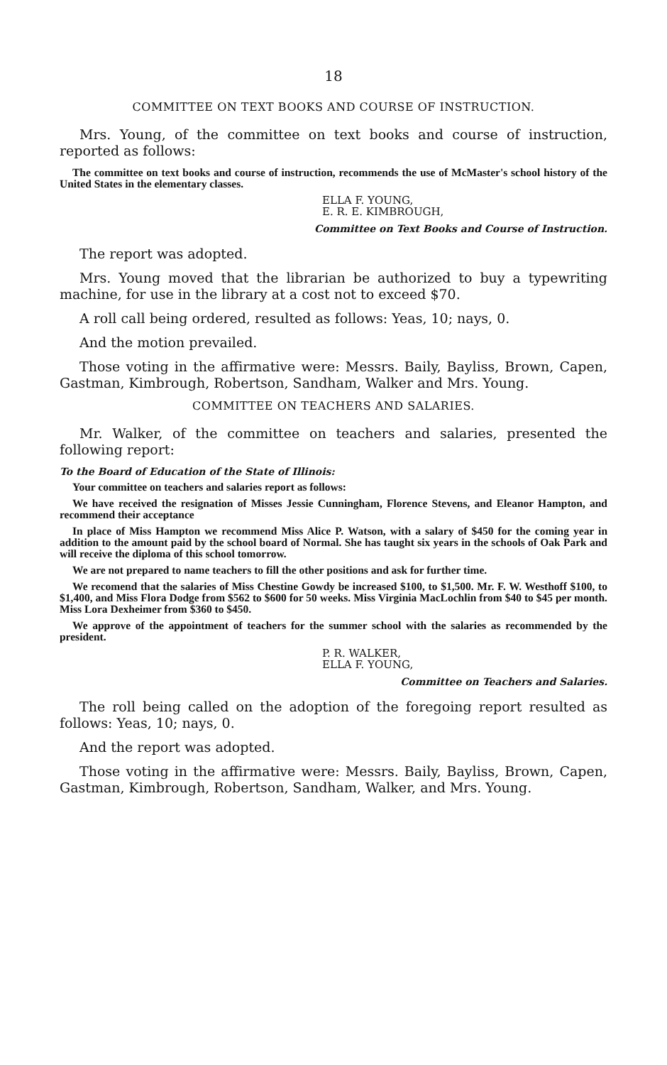18
COMMITTEE ON TEXT BOOKS AND COURSE OF INSTRUCTION.
Mrs. Young, of the committee on text books and course of instruction, reported as follows:
The committee on text books and course of instruction, recommends the use of McMaster's school history of the United States in the elementary classes.
ELLA F. YOUNG,
E. R. E. KIMBROUGH,
Committee on Text Books and Course of Instruction.
The report was adopted.
Mrs. Young moved that the librarian be authorized to buy a typewriting machine, for use in the library at a cost not to exceed $70.
A roll call being ordered, resulted as follows: Yeas, 10; nays, 0.
And the motion prevailed.
Those voting in the affirmative were: Messrs. Baily, Bayliss, Brown, Capen, Gastman, Kimbrough, Robertson, Sandham, Walker and Mrs. Young.
COMMITTEE ON TEACHERS AND SALARIES.
Mr. Walker, of the committee on teachers and salaries, presented the following report:
To the Board of Education of the State of Illinois:
Your committee on teachers and salaries report as follows:
We have received the resignation of Misses Jessie Cunningham, Florence Stevens, and Eleanor Hampton, and recommend their acceptance
In place of Miss Hampton we recommend Miss Alice P. Watson, with a salary of $450 for the coming year in addition to the amount paid by the school board of Normal. She has taught six years in the schools of Oak Park and will receive the diploma of this school tomorrow.
We are not prepared to name teachers to fill the other positions and ask for further time.
We recomend that the salaries of Miss Chestine Gowdy be increased $100, to $1,500. Mr. F. W. Westhoff $100, to $1,400, and Miss Flora Dodge from $562 to $600 for 50 weeks. Miss Virginia MacLochlin from $40 to $45 per month. Miss Lora Dexheimer from $360 to $450.
We approve of the appointment of teachers for the summer school with the salaries as recommended by the president.
P. R. WALKER,
ELLA F. YOUNG,
Committee on Teachers and Salaries.
The roll being called on the adoption of the foregoing report resulted as follows: Yeas, 10; nays, 0.
And the report was adopted.
Those voting in the affirmative were: Messrs. Baily, Bayliss, Brown, Capen, Gastman, Kimbrough, Robertson, Sandham, Walker, and Mrs. Young.